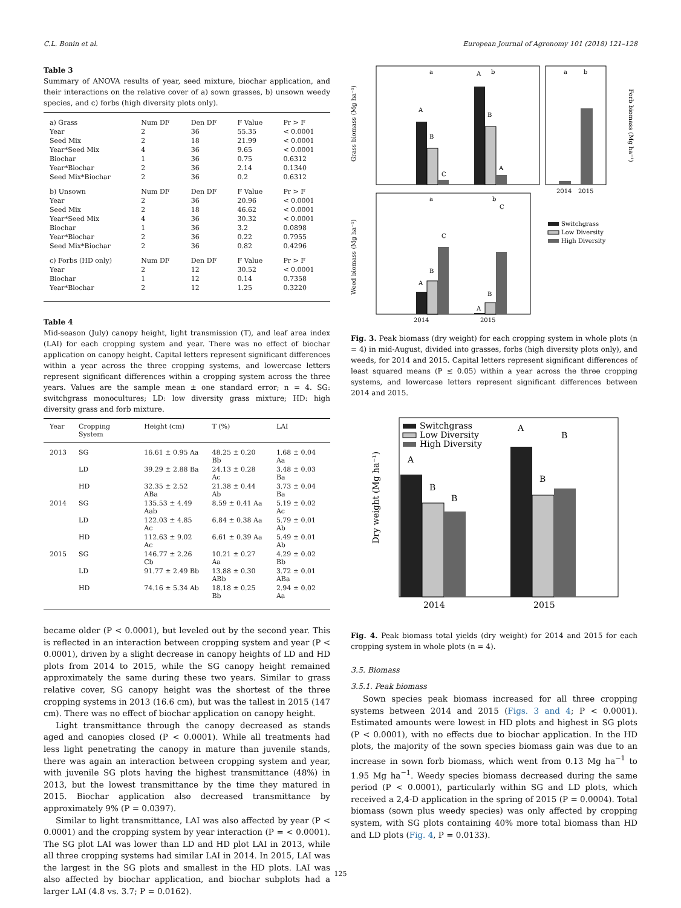C.L. Bonin et al. European Journal of Agronomy 101 (2018) 121–128
Table 3
Summary of ANOVA results of year, seed mixture, biochar application, and their interactions on the relative cover of a) sown grasses, b) unsown weedy species, and c) forbs (high diversity plots only).
| a) Grass | Num DF | Den DF | F Value | Pr > F |
| Year | 2 | 36 | 55.35 | < 0.0001 |
| Seed Mix | 2 | 18 | 21.99 | < 0.0001 |
| Year*Seed Mix | 4 | 36 | 9.65 | < 0.0001 |
| Biochar | 1 | 36 | 0.75 | 0.6312 |
| Year*Biochar | 2 | 36 | 2.14 | 0.1340 |
| Seed Mix*Biochar | 2 | 36 | 0.2 | 0.6312 |
| b) Unsown | Num DF | Den DF | F Value | Pr > F |
| Year | 2 | 36 | 20.96 | < 0.0001 |
| Seed Mix | 2 | 18 | 46.62 | < 0.0001 |
| Year*Seed Mix | 4 | 36 | 30.32 | < 0.0001 |
| Biochar | 1 | 36 | 3.2 | 0.0898 |
| Year*Biochar | 2 | 36 | 0.22 | 0.7955 |
| Seed Mix*Biochar | 2 | 36 | 0.82 | 0.4296 |
| c) Forbs (HD only) | Num DF | Den DF | F Value | Pr > F |
| Year | 2 | 12 | 30.52 | < 0.0001 |
| Biochar | 1 | 12 | 0.14 | 0.7358 |
| Year*Biochar | 2 | 12 | 1.25 | 0.3220 |
Table 4
Mid-season (July) canopy height, light transmission (T), and leaf area index (LAI) for each cropping system and year. There was no effect of biochar application on canopy height. Capital letters represent significant differences within a year across the three cropping systems, and lowercase letters represent significant differences within a cropping system across the three years. Values are the sample mean ± one standard error; n = 4. SG: switchgrass monocultures; LD: low diversity grass mixture; HD: high diversity grass and forb mixture.
| Year | Cropping System | Height (cm) | T (%) | LAI |
| --- | --- | --- | --- | --- |
| 2013 | SG | 16.61 ± 0.95 Aa | 48.25 ± 0.20 Bb | 1.68 ± 0.04 Aa |
| | LD | 39.29 ± 2.88 Ba | 24.13 ± 0.28 Ac | 3.48 ± 0.03 Ba |
| | HD | 32.35 ± 2.52 ABa | 21.38 ± 0.44 Ab | 3.73 ± 0.04 Ba |
| 2014 | SG | 135.53 ± 4.49 Aab | 8.59 ± 0.41 Aa | 5.19 ± 0.02 Ac |
| | LD | 122.03 ± 4.85 Ac | 6.84 ± 0.38 Aa | 5.79 ± 0.01 Ab |
| | HD | 112.63 ± 9.02 Ac | 6.61 ± 0.39 Aa | 5.49 ± 0.01 Ab |
| 2015 | SG | 146.77 ± 2.26 Cb | 10.21 ± 0.27 Aa | 4.29 ± 0.02 Bb |
| | LD | 91.77 ± 2.49 Bb | 13.88 ± 0.30 ABb | 3.72 ± 0.01 ABa |
| | HD | 74.16 ± 5.34 Ab | 18.18 ± 0.25 Bb | 2.94 ± 0.02 Aa |
became older (P < 0.0001), but leveled out by the second year. This is reflected in an interaction between cropping system and year (P < 0.0001), driven by a slight decrease in canopy heights of LD and HD plots from 2014 to 2015, while the SG canopy height remained approximately the same during these two years. Similar to grass relative cover, SG canopy height was the shortest of the three cropping systems in 2013 (16.6 cm), but was the tallest in 2015 (147 cm). There was no effect of biochar application on canopy height.
Light transmittance through the canopy decreased as stands aged and canopies closed (P < 0.0001). While all treatments had less light penetrating the canopy in mature than juvenile stands, there was again an interaction between cropping system and year, with juvenile SG plots having the highest transmittance (48%) in 2013, but the lowest transmittance by the time they matured in 2015. Biochar application also decreased transmittance by approximately 9% (P = 0.0397).
Similar to light transmittance, LAI was also affected by year (P < 0.0001) and the cropping system by year interaction (P = < 0.0001). The SG plot LAI was lower than LD and HD plot LAI in 2013, while all three cropping systems had similar LAI in 2014. In 2015, LAI was the largest in the SG plots and smallest in the HD plots. LAI was also affected by biochar application, and biochar subplots had a larger LAI (4.8 vs. 3.7; P = 0.0162).
Grass biomass (Mg ha⁻¹)
Forb biomass (Mg ha⁻¹)
Weed biomass (Mg ha⁻¹)
a
b
A
B
C
A
B
A
a
b
2014
2015
a
b
A
B
C
A
B
C
2014
2015
Switchgrass
Low Diversity
High Diversity
Fig. 3. Peak biomass (dry weight) for each cropping system in whole plots (n = 4) in mid-August, divided into grasses, forbs (high diversity plots only), and weeds, for 2014 and 2015. Capital letters represent significant differences of least squared means (P ≤ 0.05) within a year across the three cropping systems, and lowercase letters represent significant differences between 2014 and 2015.
Dry weight (Mg ha⁻¹)
Switchgrass
Low Diversity
High Diversity
A
B
B
A
B
B
2014
2015
Fig. 4. Peak biomass total yields (dry weight) for 2014 and 2015 for each cropping system in whole plots (n = 4).
3.5. Biomass
3.5.1. Peak biomass
Sown species peak biomass increased for all three cropping systems between 2014 and 2015 (Figs. 3 and 4; P < 0.0001). Estimated amounts were lowest in HD plots and highest in SG plots (P < 0.0001), with no effects due to biochar application. In the HD plots, the majority of the sown species biomass gain was due to an increase in sown forb biomass, which went from 0.13 Mg ha<sup>−1</sup> to 1.95 Mg ha<sup>−1</sup>. Weedy species biomass decreased during the same period (P < 0.0001), particularly within SG and LD plots, which received a 2,4-D application in the spring of 2015 (P = 0.0004). Total biomass (sown plus weedy species) was only affected by cropping system, with SG plots containing 40% more total biomass than HD and LD plots (Fig. 4, P = 0.0133).
125